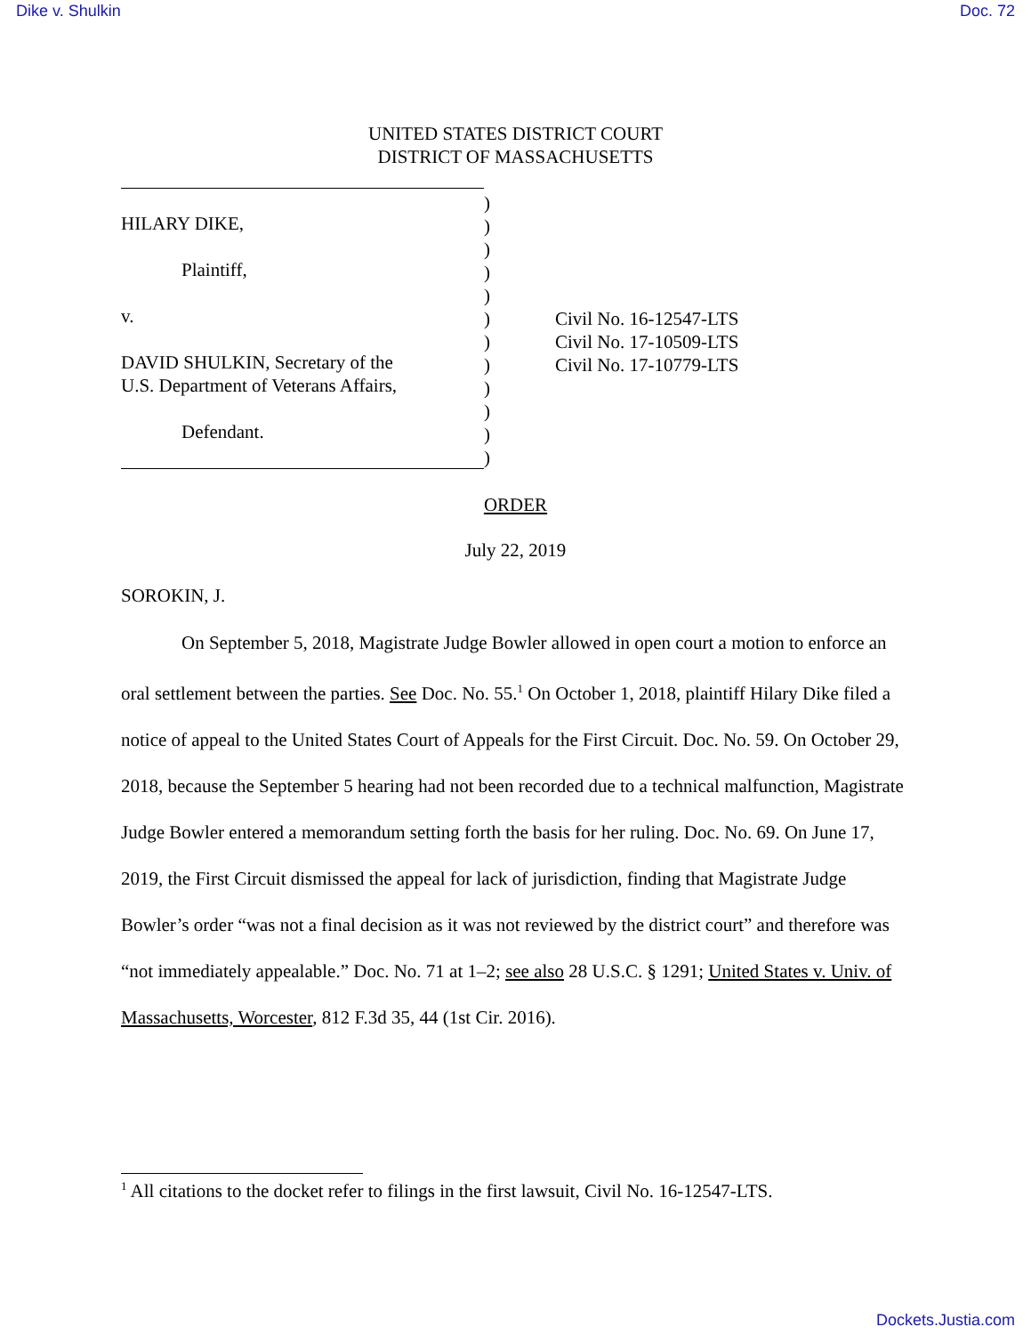Dike v. Shulkin Doc. 72
UNITED STATES DISTRICT COURT
DISTRICT OF MASSACHUSETTS
HILARY DIKE,
Plaintiff,
v.
DAVID SHULKIN, Secretary of the
U.S. Department of Veterans Affairs,
Defendant.
)
)
)
)
)
)
)
)
)
)
)
)
Civil No. 16-12547-LTS
Civil No. 17-10509-LTS
Civil No. 17-10779-LTS
ORDER
July 22, 2019
SOROKIN, J.
On September 5, 2018, Magistrate Judge Bowler allowed in open court a motion to enforce an oral settlement between the parties. See Doc. No. 55.<sup>1</sup> On October 1, 2018, plaintiff Hilary Dike filed a notice of appeal to the United States Court of Appeals for the First Circuit. Doc. No. 59. On October 29, 2018, because the September 5 hearing had not been recorded due to a technical malfunction, Magistrate Judge Bowler entered a memorandum setting forth the basis for her ruling. Doc. No. 69. On June 17, 2019, the First Circuit dismissed the appeal for lack of jurisdiction, finding that Magistrate Judge Bowler’s order “was not a final decision as it was not reviewed by the district court” and therefore was “not immediately appealable.” Doc. No. 71 at 1–2; see also 28 U.S.C. § 1291; United States v. Univ. of Massachusetts, Worcester, 812 F.3d 35, 44 (1st Cir. 2016).
<sup>1</sup> All citations to the docket refer to filings in the first lawsuit, Civil No. 16-12547-LTS.
Dockets.Justia.com